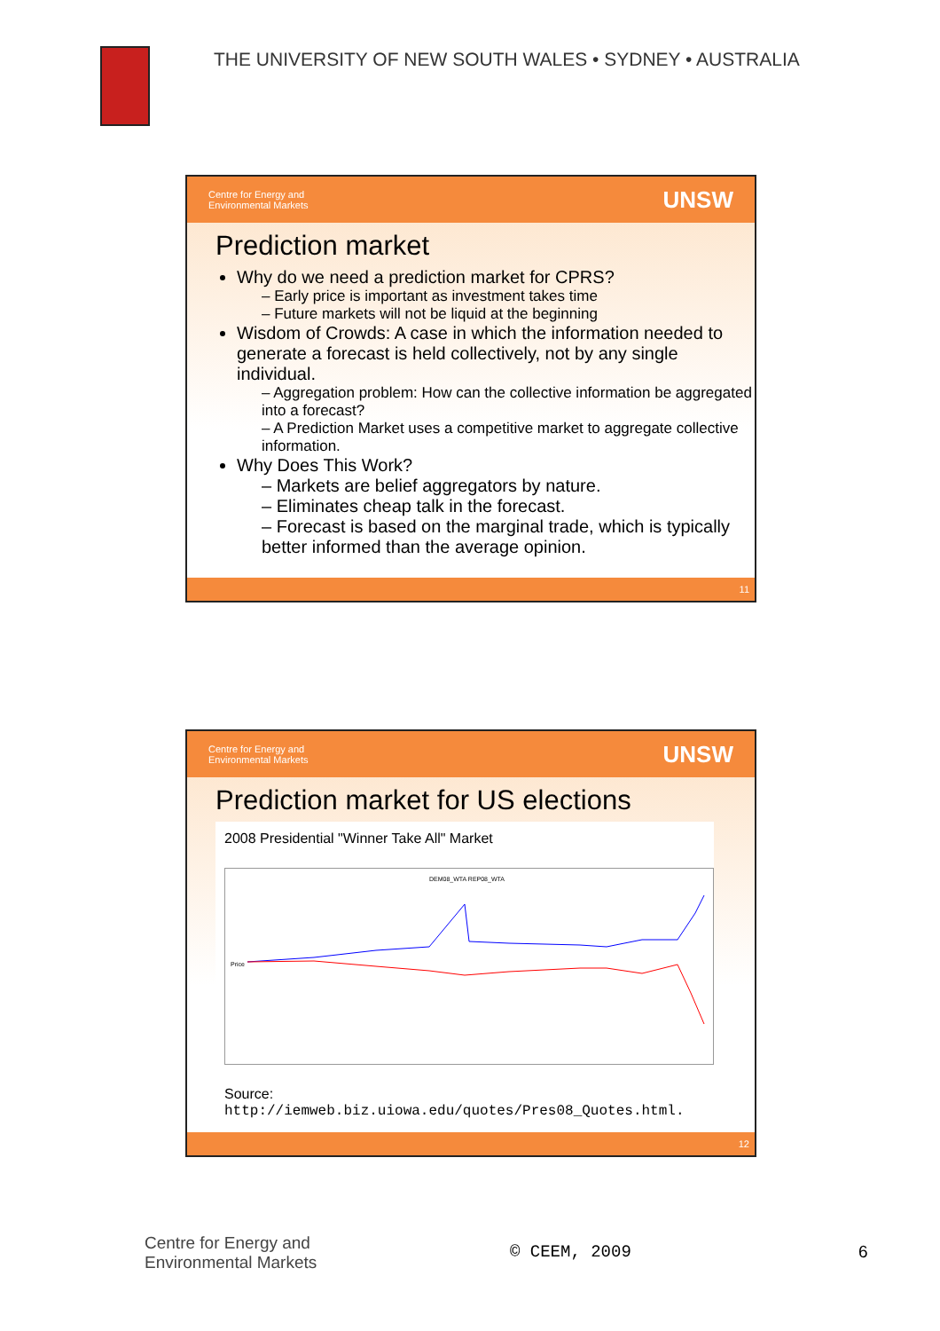THE UNIVERSITY OF NEW SOUTH WALES • SYDNEY • AUSTRALIA
Centre for Energy and
Environmental Markets UNSW
Prediction market
Why do we need a prediction market for CPRS?
– Early price is important as investment takes time
– Future markets will not be liquid at the beginning
Wisdom of Crowds: A case in which the information needed to generate a forecast is held collectively, not by any single individual.
– Aggregation problem: How can the collective information be aggregated into a forecast?
– A Prediction Market uses a competitive market to aggregate collective information.
Why Does This Work?
– Markets are belief aggregators by nature.
– Eliminates cheap talk in the forecast.
– Forecast is based on the marginal trade, which is typically better informed than the average opinion.
11
Centre for Energy and
Environmental Markets UNSW
Prediction market for US elections
2008 Presidential "Winner Take All" Market
DEM08_WTA REP08_WTA
Price
Source:
http://iemweb.biz.uiowa.edu/quotes/Pres08_Quotes.html.
12
Centre for Energy and
Environmental Markets
© CEEM, 2009 6